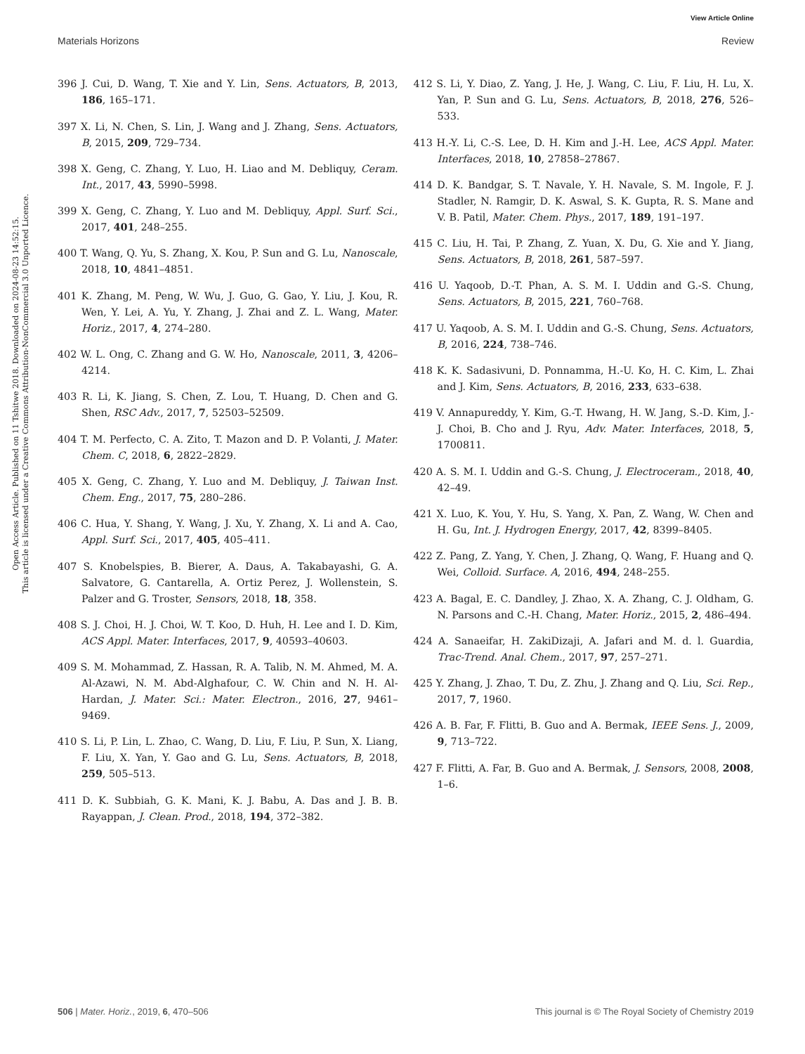View Article Online
Materials Horizons Review
Open Access Article. Published on 11 Tshitwe 2018. Downloaded on 2024-08-23 14:52:15.
This article is licensed under a Creative Commons Attribution-NonCommercial 3.0 Unported Licence.
396 J. Cui, D. Wang, T. Xie and Y. Lin, Sens. Actuators, B, 2013, 186, 165–171.
397 X. Li, N. Chen, S. Lin, J. Wang and J. Zhang, Sens. Actuators, B, 2015, 209, 729–734.
398 X. Geng, C. Zhang, Y. Luo, H. Liao and M. Debliquy, Ceram. Int., 2017, 43, 5990–5998.
399 X. Geng, C. Zhang, Y. Luo and M. Debliquy, Appl. Surf. Sci., 2017, 401, 248–255.
400 T. Wang, Q. Yu, S. Zhang, X. Kou, P. Sun and G. Lu, Nanoscale, 2018, 10, 4841–4851.
401 K. Zhang, M. Peng, W. Wu, J. Guo, G. Gao, Y. Liu, J. Kou, R. Wen, Y. Lei, A. Yu, Y. Zhang, J. Zhai and Z. L. Wang, Mater. Horiz., 2017, 4, 274–280.
402 W. L. Ong, C. Zhang and G. W. Ho, Nanoscale, 2011, 3, 4206–4214.
403 R. Li, K. Jiang, S. Chen, Z. Lou, T. Huang, D. Chen and G. Shen, RSC Adv., 2017, 7, 52503–52509.
404 T. M. Perfecto, C. A. Zito, T. Mazon and D. P. Volanti, J. Mater. Chem. C, 2018, 6, 2822–2829.
405 X. Geng, C. Zhang, Y. Luo and M. Debliquy, J. Taiwan Inst. Chem. Eng., 2017, 75, 280–286.
406 C. Hua, Y. Shang, Y. Wang, J. Xu, Y. Zhang, X. Li and A. Cao, Appl. Surf. Sci., 2017, 405, 405–411.
407 S. Knobelspies, B. Bierer, A. Daus, A. Takabayashi, G. A. Salvatore, G. Cantarella, A. Ortiz Perez, J. Wollenstein, S. Palzer and G. Troster, Sensors, 2018, 18, 358.
408 S. J. Choi, H. J. Choi, W. T. Koo, D. Huh, H. Lee and I. D. Kim, ACS Appl. Mater. Interfaces, 2017, 9, 40593–40603.
409 S. M. Mohammad, Z. Hassan, R. A. Talib, N. M. Ahmed, M. A. Al-Azawi, N. M. Abd-Alghafour, C. W. Chin and N. H. Al-Hardan, J. Mater. Sci.: Mater. Electron., 2016, 27, 9461–9469.
410 S. Li, P. Lin, L. Zhao, C. Wang, D. Liu, F. Liu, P. Sun, X. Liang, F. Liu, X. Yan, Y. Gao and G. Lu, Sens. Actuators, B, 2018, 259, 505–513.
411 D. K. Subbiah, G. K. Mani, K. J. Babu, A. Das and J. B. B. Rayappan, J. Clean. Prod., 2018, 194, 372–382.
412 S. Li, Y. Diao, Z. Yang, J. He, J. Wang, C. Liu, F. Liu, H. Lu, X. Yan, P. Sun and G. Lu, Sens. Actuators, B, 2018, 276, 526–533.
413 H.-Y. Li, C.-S. Lee, D. H. Kim and J.-H. Lee, ACS Appl. Mater. Interfaces, 2018, 10, 27858–27867.
414 D. K. Bandgar, S. T. Navale, Y. H. Navale, S. M. Ingole, F. J. Stadler, N. Ramgir, D. K. Aswal, S. K. Gupta, R. S. Mane and V. B. Patil, Mater. Chem. Phys., 2017, 189, 191–197.
415 C. Liu, H. Tai, P. Zhang, Z. Yuan, X. Du, G. Xie and Y. Jiang, Sens. Actuators, B, 2018, 261, 587–597.
416 U. Yaqoob, D.-T. Phan, A. S. M. I. Uddin and G.-S. Chung, Sens. Actuators, B, 2015, 221, 760–768.
417 U. Yaqoob, A. S. M. I. Uddin and G.-S. Chung, Sens. Actuators, B, 2016, 224, 738–746.
418 K. K. Sadasivuni, D. Ponnamma, H.-U. Ko, H. C. Kim, L. Zhai and J. Kim, Sens. Actuators, B, 2016, 233, 633–638.
419 V. Annapureddy, Y. Kim, G.-T. Hwang, H. W. Jang, S.-D. Kim, J.-J. Choi, B. Cho and J. Ryu, Adv. Mater. Interfaces, 2018, 5, 1700811.
420 A. S. M. I. Uddin and G.-S. Chung, J. Electroceram., 2018, 40, 42–49.
421 X. Luo, K. You, Y. Hu, S. Yang, X. Pan, Z. Wang, W. Chen and H. Gu, Int. J. Hydrogen Energy, 2017, 42, 8399–8405.
422 Z. Pang, Z. Yang, Y. Chen, J. Zhang, Q. Wang, F. Huang and Q. Wei, Colloid. Surface. A, 2016, 494, 248–255.
423 A. Bagal, E. C. Dandley, J. Zhao, X. A. Zhang, C. J. Oldham, G. N. Parsons and C.-H. Chang, Mater. Horiz., 2015, 2, 486–494.
424 A. Sanaeifar, H. ZakiDizaji, A. Jafari and M. d. l. Guardia, Trac-Trend. Anal. Chem., 2017, 97, 257–271.
425 Y. Zhang, J. Zhao, T. Du, Z. Zhu, J. Zhang and Q. Liu, Sci. Rep., 2017, 7, 1960.
426 A. B. Far, F. Flitti, B. Guo and A. Bermak, IEEE Sens. J., 2009, 9, 713–722.
427 F. Flitti, A. Far, B. Guo and A. Bermak, J. Sensors, 2008, 2008, 1–6.
506 | Mater. Horiz., 2019, 6, 470–506 This journal is © The Royal Society of Chemistry 2019